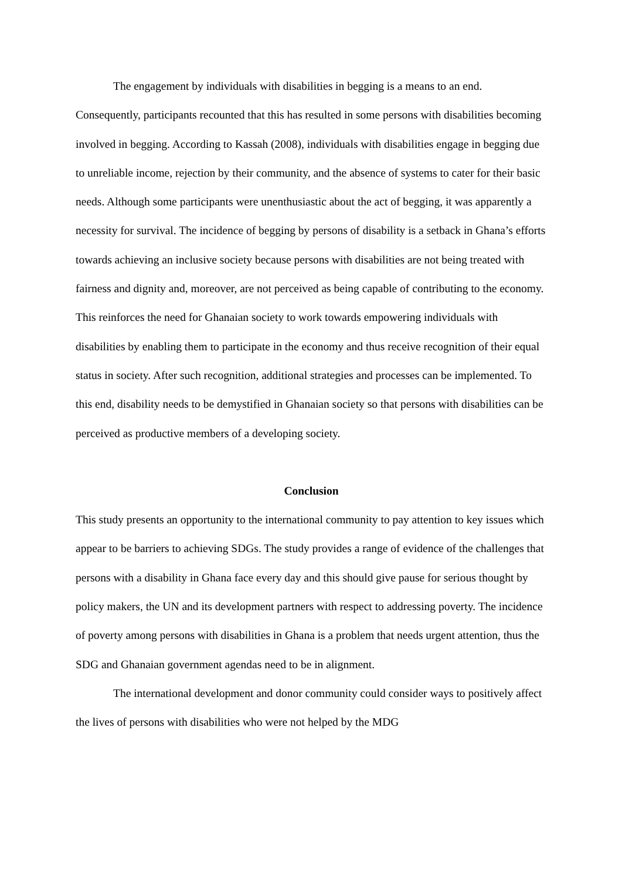The engagement by individuals with disabilities in begging is a means to an end. Consequently, participants recounted that this has resulted in some persons with disabilities becoming involved in begging. According to Kassah (2008), individuals with disabilities engage in begging due to unreliable income, rejection by their community, and the absence of systems to cater for their basic needs. Although some participants were unenthusiastic about the act of begging, it was apparently a necessity for survival. The incidence of begging by persons of disability is a setback in Ghana’s efforts towards achieving an inclusive society because persons with disabilities are not being treated with fairness and dignity and, moreover, are not perceived as being capable of contributing to the economy. This reinforces the need for Ghanaian society to work towards empowering individuals with disabilities by enabling them to participate in the economy and thus receive recognition of their equal status in society. After such recognition, additional strategies and processes can be implemented. To this end, disability needs to be demystified in Ghanaian society so that persons with disabilities can be perceived as productive members of a developing society.
Conclusion
This study presents an opportunity to the international community to pay attention to key issues which appear to be barriers to achieving SDGs. The study provides a range of evidence of the challenges that persons with a disability in Ghana face every day and this should give pause for serious thought by policy makers, the UN and its development partners with respect to addressing poverty. The incidence of poverty among persons with disabilities in Ghana is a problem that needs urgent attention, thus the SDG and Ghanaian government agendas need to be in alignment.
The international development and donor community could consider ways to positively affect the lives of persons with disabilities who were not helped by the MDG